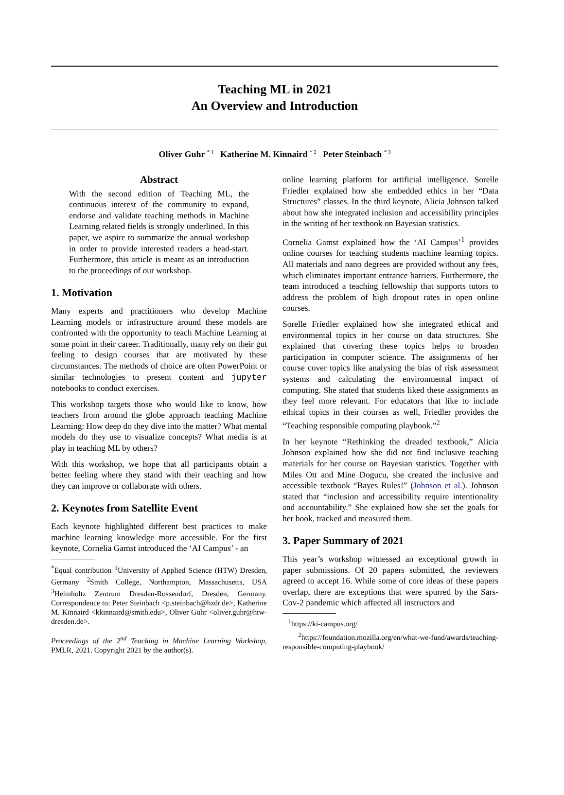Teaching ML in 2021
An Overview and Introduction
Oliver Guhr <sup>* 1</sup> Katherine M. Kinnaird <sup>* 2</sup> Peter Steinbach <sup>* 3</sup>
Abstract
With the second edition of Teaching ML, the continuous interest of the community to expand, endorse and validate teaching methods in Machine Learning related fields is strongly underlined. In this paper, we aspire to summarize the annual workshop in order to provide interested readers a head-start. Furthermore, this article is meant as an introduction to the proceedings of our workshop.
1. Motivation
Many experts and practitioners who develop Machine Learning models or infrastructure around these models are confronted with the opportunity to teach Machine Learning at some point in their career. Traditionally, many rely on their gut feeling to design courses that are motivated by these circumstances. The methods of choice are often PowerPoint or similar technologies to present content and jupyter notebooks to conduct exercises.
This workshop targets those who would like to know, how teachers from around the globe approach teaching Machine Learning: How deep do they dive into the matter? What mental models do they use to visualize concepts? What media is at play in teaching ML by others?
With this workshop, we hope that all participants obtain a better feeling where they stand with their teaching and how they can improve or collaborate with others.
2. Keynotes from Satellite Event
Each keynote highlighted different best practices to make machine learning knowledge more accessible. For the first keynote, Cornelia Gamst introduced the ‘AI Campus’ - an
<sup>*</sup> Equal contribution <sup>1</sup>University of Applied Science (HTW) Dresden, Germany <sup>2</sup>Smith College, Northampton, Massachusetts, USA <sup>3</sup>Helmholtz Zentrum Dresden-Rossendorf, Dresden, Germany. Correspondence to: Peter Steinbach <p.steinbach@hzdr.de>, Katherine M. Kinnaird <kkinnaird@smith.edu>, Oliver Guhr <oliver.guhr@htw-dresden.de>.
Proceedings of the 2<sup>nd</sup> Teaching in Machine Learning Workshop, PMLR, 2021. Copyright 2021 by the author(s).
online learning platform for artificial intelligence. Sorelle Friedler explained how she embedded ethics in her “Data Structures” classes. In the third keynote, Alicia Johnson talked about how she integrated inclusion and accessibility principles in the writing of her textbook on Bayesian statistics.
Cornelia Gamst explained how the ‘AI Campus’<sup>1</sup> provides online courses for teaching students machine learning topics. All materials and nano degrees are provided without any fees, which eliminates important entrance barriers. Furthermore, the team introduced a teaching fellowship that supports tutors to address the problem of high dropout rates in open online courses.
Sorelle Friedler explained how she integrated ethical and environmental topics in her course on data structures. She explained that covering these topics helps to broaden participation in computer science. The assignments of her course cover topics like analysing the bias of risk assessment systems and calculating the environmental impact of computing. She stated that students liked these assignments as they feel more relevant. For educators that like to include ethical topics in their courses as well, Friedler provides the “Teaching responsible computing playbook.”<sup>2</sup>
In her keynote “Rethinking the dreaded textbook,” Alicia Johnson explained how she did not find inclusive teaching materials for her course on Bayesian statistics. Together with Miles Ott and Mine Dogucu, she created the inclusive and accessible textbook “Bayes Rules!” (Johnson et al.). Johnson stated that “inclusion and accessibility require intentionality and accountability.” She explained how she set the goals for her book, tracked and measured them.
3. Paper Summary of 2021
This year’s workshop witnessed an exceptional growth in paper submissions. Of 20 papers submitted, the reviewers agreed to accept 16. While some of core ideas of these papers overlap, there are exceptions that were spurred by the Sars-Cov-2 pandemic which affected all instructors and
<sup>1</sup> https://ki-campus.org/
<sup>2</sup> https://foundation.mozilla.org/en/what-we-fund/awards/teaching-responsible-computing-playbook/